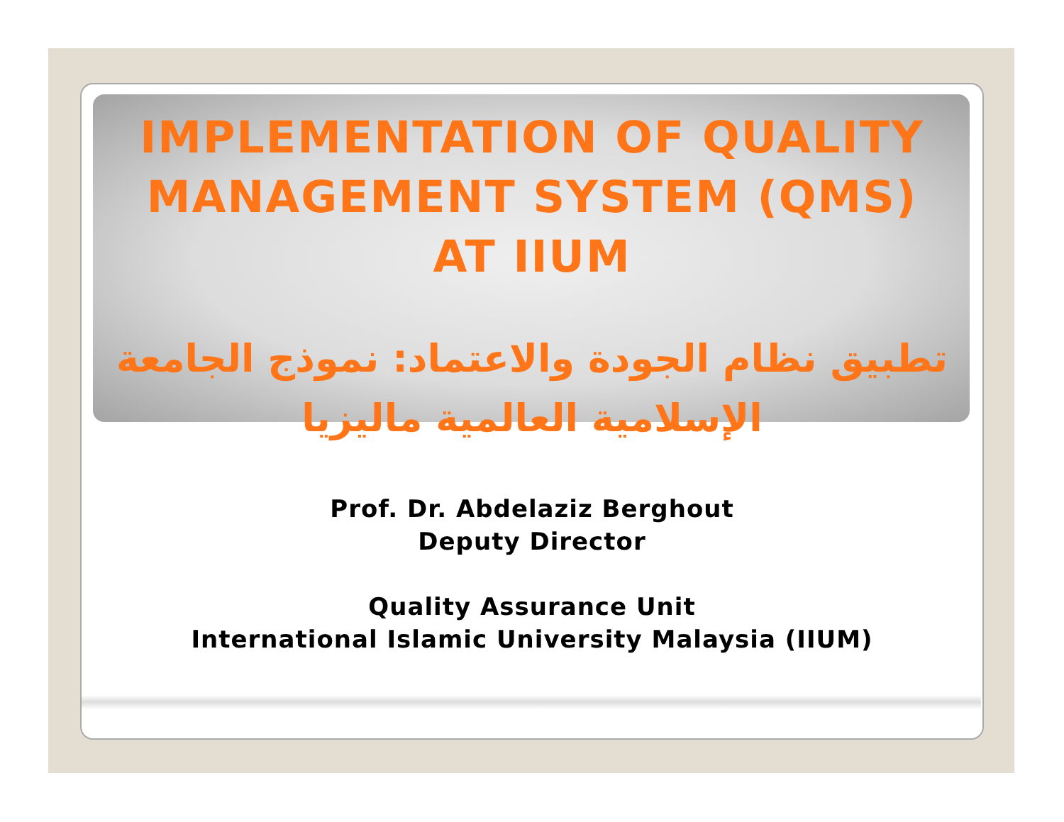IMPLEMENTATION OF QUALITY
MANAGEMENT SYSTEM (QMS)
AT IIUM
تطبيق نظام الجودة والاعتماد: نموذج الجامعة الإسلامية العالمية ماليزيا
Prof. Dr. Abdelaziz Berghout
Deputy Director
Quality Assurance Unit
International Islamic University Malaysia (IIUM)